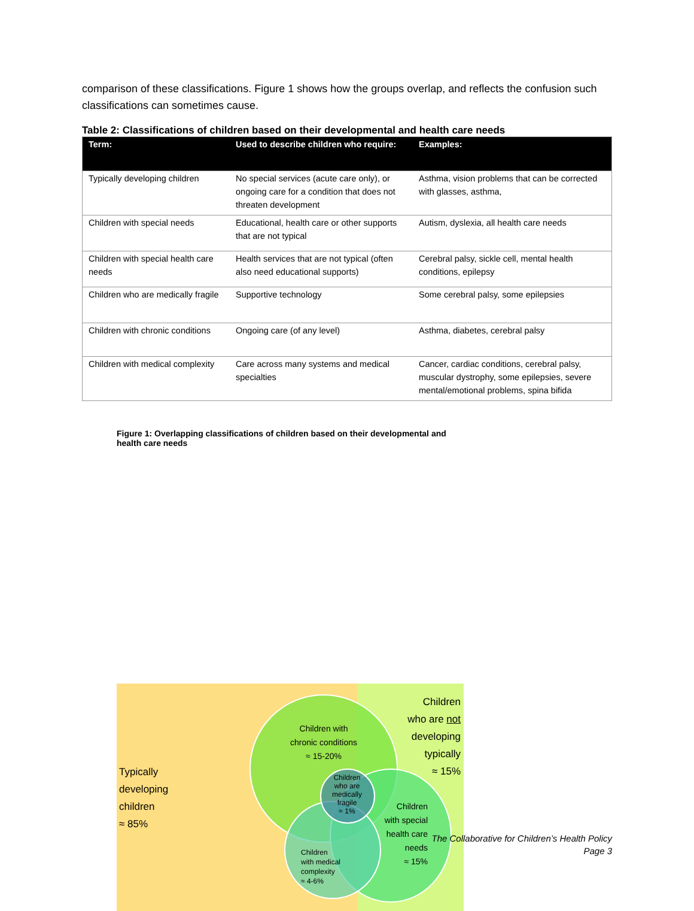comparison of these classifications. Figure 1 shows how the groups overlap, and reflects the confusion such classifications can sometimes cause.
Table 2: Classifications of children based on their developmental and health care needs
| Term: | Used to describe children who require: | Examples: |
| --- | --- | --- |
| Typically developing children | No special services (acute care only), or ongoing care for a condition that does not threaten development | Asthma, vision problems that can be corrected with glasses, asthma, |
| Children with special needs | Educational, health care or other supports that are not typical | Autism, dyslexia, all health care needs |
| Children with special health care needs | Health services that are not typical (often also need educational supports) | Cerebral palsy, sickle cell, mental health conditions, epilepsy |
| Children who are medically fragile | Supportive technology | Some cerebral palsy, some epilepsies |
| Children with chronic conditions | Ongoing care (of any level) | Asthma, diabetes, cerebral palsy |
| Children with medical complexity | Care across many systems and medical specialties | Cancer, cardiac conditions, cerebral palsy, muscular dystrophy, some epilepsies, severe mental/emotional problems, spina bifida |
Figure 1: Overlapping classifications of children based on their developmental and health care needs
Typically
developing
children
≈ 85%
Children
who are not
developing
typically
≈ 15%
Children with
chronic conditions
≈ 15-20%
Children who are medically fragile
≈ 1%
Children
with special
health care
needs
≈ 15%
Children
with medical
complexity
≈ 4-6%
The Collaborative for Children’s Health Policy
Page 3